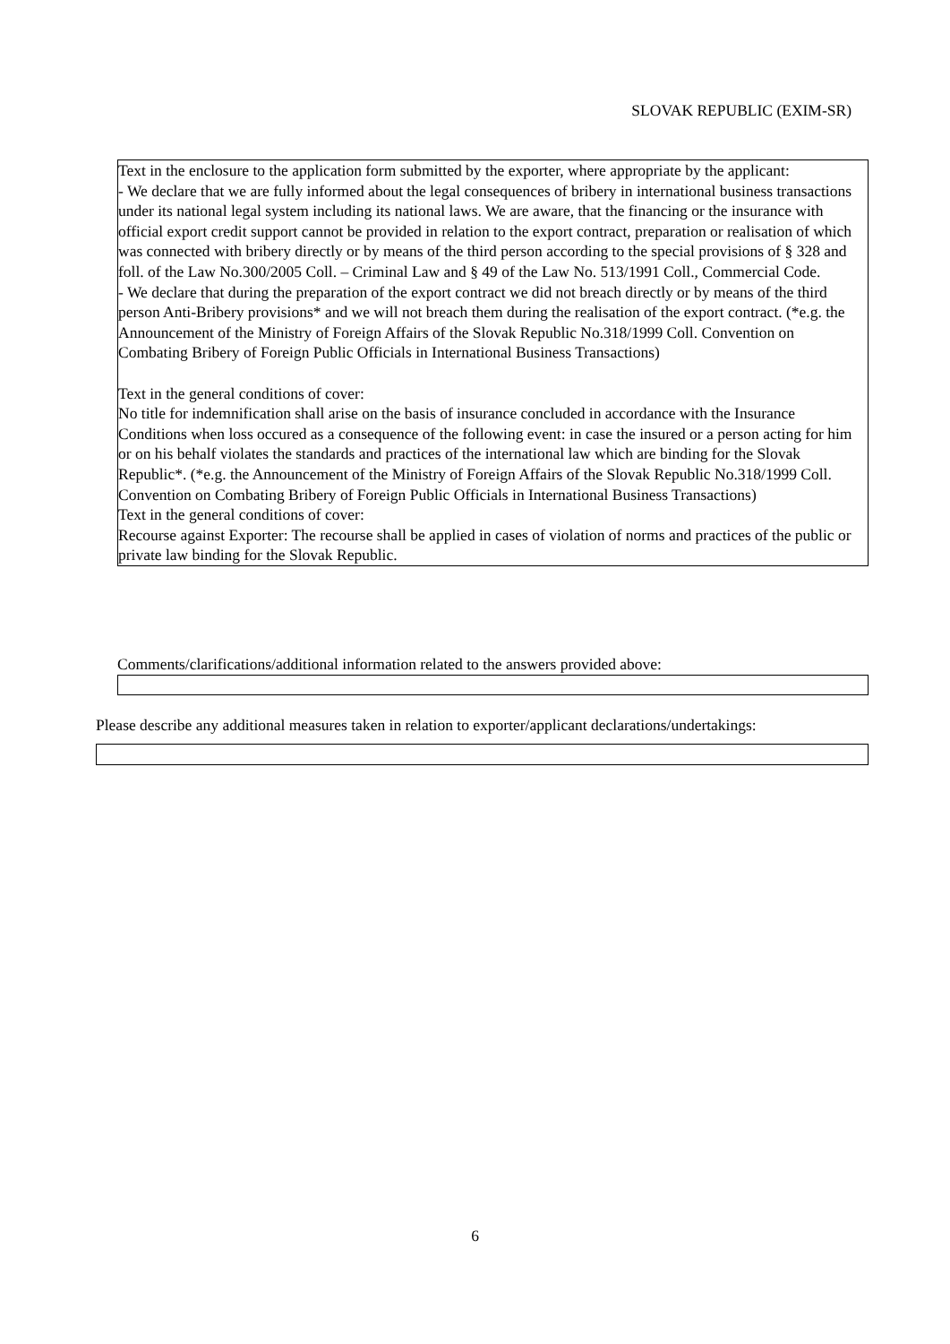SLOVAK REPUBLIC (EXIM-SR)
Text in the enclosure to the application form submitted by the exporter, where appropriate by the applicant:
- We declare that we are fully informed about the legal consequences of bribery in international business transactions under its national legal system including its national laws. We are aware, that the financing or the insurance with official export credit support cannot be provided in relation to the export contract, preparation or realisation of which was connected with bribery directly or by means of the third person according to the special provisions of § 328 and foll. of the Law No.300/2005 Coll. – Criminal Law and § 49 of the Law No. 513/1991 Coll., Commercial Code.
- We declare that during the preparation of the export contract we did not breach directly or by means of the third person Anti-Bribery provisions* and we will not breach them during the realisation of the export contract. (*e.g. the Announcement of the Ministry of Foreign Affairs of the Slovak Republic No.318/1999 Coll. Convention on Combating Bribery of Foreign Public Officials in International Business Transactions)
Text in the general conditions of cover:
No title for indemnification shall arise on the basis of insurance concluded in accordance with the Insurance Conditions when loss occured as a consequence of the following event: in case the insured or a person acting for him or on his behalf violates the standards and practices of the international law which are binding for the Slovak Republic*. (*e.g. the Announcement of the Ministry of Foreign Affairs of the Slovak Republic No.318/1999 Coll. Convention on Combating Bribery of Foreign Public Officials in International Business Transactions)
Text in the general conditions of cover:
Recourse against Exporter: The recourse shall be applied in cases of violation of norms and practices of the public or private law binding for the Slovak Republic.
Comments/clarifications/additional information related to the answers provided above:
Please describe any additional measures taken in relation to exporter/applicant declarations/undertakings:
6